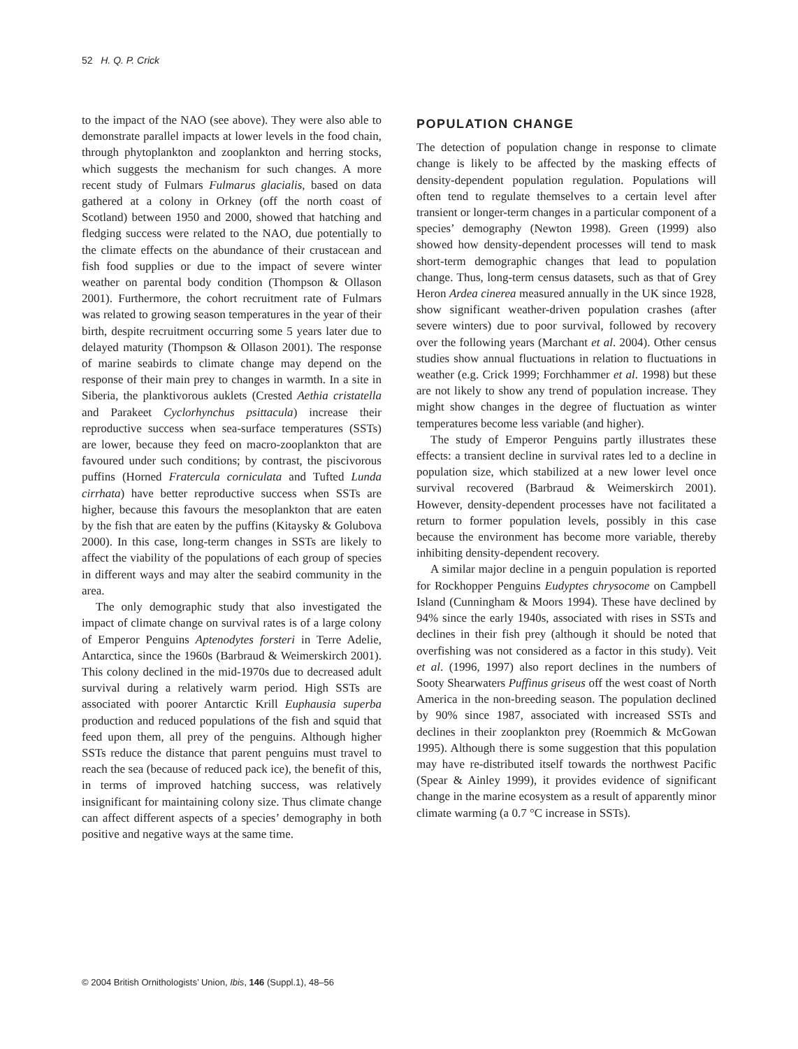52 H. Q. P. Crick
to the impact of the NAO (see above). They were also able to demonstrate parallel impacts at lower levels in the food chain, through phytoplankton and zooplankton and herring stocks, which suggests the mechanism for such changes. A more recent study of Fulmars Fulmarus glacialis, based on data gathered at a colony in Orkney (off the north coast of Scotland) between 1950 and 2000, showed that hatching and fledging success were related to the NAO, due potentially to the climate effects on the abundance of their crustacean and fish food supplies or due to the impact of severe winter weather on parental body condition (Thompson & Ollason 2001). Furthermore, the cohort recruitment rate of Fulmars was related to growing season temperatures in the year of their birth, despite recruitment occurring some 5 years later due to delayed maturity (Thompson & Ollason 2001). The response of marine seabirds to climate change may depend on the response of their main prey to changes in warmth. In a site in Siberia, the planktivorous auklets (Crested Aethia cristatella and Parakeet Cyclorhynchus psittacula) increase their reproductive success when sea-surface temperatures (SSTs) are lower, because they feed on macro-zooplankton that are favoured under such conditions; by contrast, the piscivorous puffins (Horned Fratercula corniculata and Tufted Lunda cirrhata) have better reproductive success when SSTs are higher, because this favours the mesoplankton that are eaten by the fish that are eaten by the puffins (Kitaysky & Golubova 2000). In this case, long-term changes in SSTs are likely to affect the viability of the populations of each group of species in different ways and may alter the seabird community in the area.
The only demographic study that also investigated the impact of climate change on survival rates is of a large colony of Emperor Penguins Aptenodytes forsteri in Terre Adelie, Antarctica, since the 1960s (Barbraud & Weimerskirch 2001). This colony declined in the mid-1970s due to decreased adult survival during a relatively warm period. High SSTs are associated with poorer Antarctic Krill Euphausia superba production and reduced populations of the fish and squid that feed upon them, all prey of the penguins. Although higher SSTs reduce the distance that parent penguins must travel to reach the sea (because of reduced pack ice), the benefit of this, in terms of improved hatching success, was relatively insignificant for maintaining colony size. Thus climate change can affect different aspects of a species’ demography in both positive and negative ways at the same time.
POPULATION CHANGE
The detection of population change in response to climate change is likely to be affected by the masking effects of density-dependent population regulation. Populations will often tend to regulate themselves to a certain level after transient or longer-term changes in a particular component of a species’ demography (Newton 1998). Green (1999) also showed how density-dependent processes will tend to mask short-term demographic changes that lead to population change. Thus, long-term census datasets, such as that of Grey Heron Ardea cinerea measured annually in the UK since 1928, show significant weather-driven population crashes (after severe winters) due to poor survival, followed by recovery over the following years (Marchant et al. 2004). Other census studies show annual fluctuations in relation to fluctuations in weather (e.g. Crick 1999; Forchhammer et al. 1998) but these are not likely to show any trend of population increase. They might show changes in the degree of fluctuation as winter temperatures become less variable (and higher).
The study of Emperor Penguins partly illustrates these effects: a transient decline in survival rates led to a decline in population size, which stabilized at a new lower level once survival recovered (Barbraud & Weimerskirch 2001). However, density-dependent processes have not facilitated a return to former population levels, possibly in this case because the environment has become more variable, thereby inhibiting density-dependent recovery.
A similar major decline in a penguin population is reported for Rockhopper Penguins Eudyptes chrysocome on Campbell Island (Cunningham & Moors 1994). These have declined by 94% since the early 1940s, associated with rises in SSTs and declines in their fish prey (although it should be noted that overfishing was not considered as a factor in this study). Veit et al. (1996, 1997) also report declines in the numbers of Sooty Shearwaters Puffinus griseus off the west coast of North America in the non-breeding season. The population declined by 90% since 1987, associated with increased SSTs and declines in their zooplankton prey (Roemmich & McGowan 1995). Although there is some suggestion that this population may have re-distributed itself towards the northwest Pacific (Spear & Ainley 1999), it provides evidence of significant change in the marine ecosystem as a result of apparently minor climate warming (a 0.7 °C increase in SSTs).
© 2004 British Ornithologists’ Union, Ibis, 146 (Suppl.1), 48–56